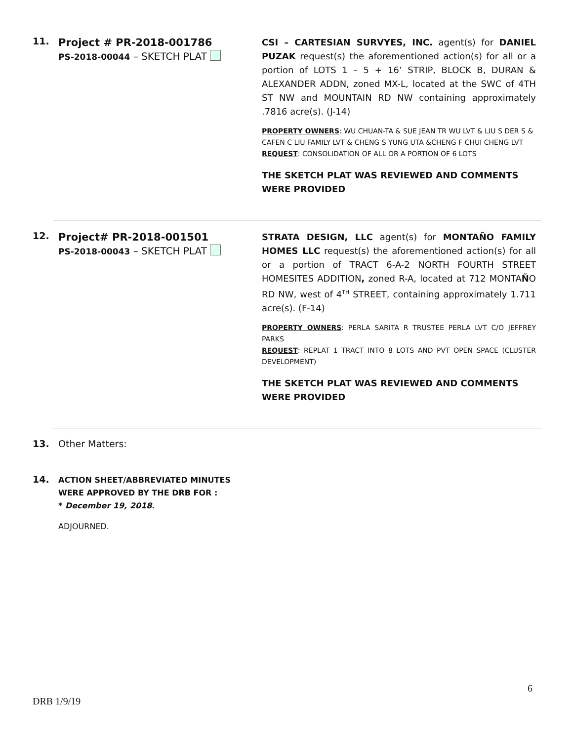11.
Project # PR-2018-001786
PS-2018-00044 – SKETCH PLAT
CSI – CARTESIAN SURVYES, INC. agent(s) for DANIEL PUZAK request(s) the aforementioned action(s) for all or a portion of LOTS 1 – 5 + 16’ STRIP, BLOCK B, DURAN & ALEXANDER ADDN, zoned MX-L, located at the SWC of 4TH ST NW and MOUNTAIN RD NW containing approximately .7816 acre(s). (J-14)
PROPERTY OWNERS: WU CHUAN-TA & SUE JEAN TR WU LVT & LIU S DER S & CAFEN C LIU FAMILY LVT & CHENG S YUNG UTA &CHENG F CHUI CHENG LVT
REQUEST: CONSOLIDATION OF ALL OR A PORTION OF 6 LOTS
THE SKETCH PLAT WAS REVIEWED AND COMMENTS WERE PROVIDED
12.
Project# PR-2018-001501
PS-2018-00043 – SKETCH PLAT
STRATA DESIGN, LLC agent(s) for MONTAÑO FAMILY HOMES LLC request(s) the aforementioned action(s) for all or a portion of TRACT 6-A-2 NORTH FOURTH STREET HOMESITES ADDITION, zoned R-A, located at 712 MONTAÑO RD NW, west of 4<sup>TH</sup> STREET, containing approximately 1.711 acre(s). (F-14)
PROPERTY OWNERS: PERLA SARITA R TRUSTEE PERLA LVT C/O JEFFREY PARKS
REQUEST: REPLAT 1 TRACT INTO 8 LOTS AND PVT OPEN SPACE (CLUSTER DEVELOPMENT)
THE SKETCH PLAT WAS REVIEWED AND COMMENTS WERE PROVIDED
13. Other Matters:
14.
ACTION SHEET/ABBREVIATED MINUTES
WERE APPROVED BY THE DRB FOR :
* December 19, 2018.
ADJOURNED.
6
DRB 1/9/19